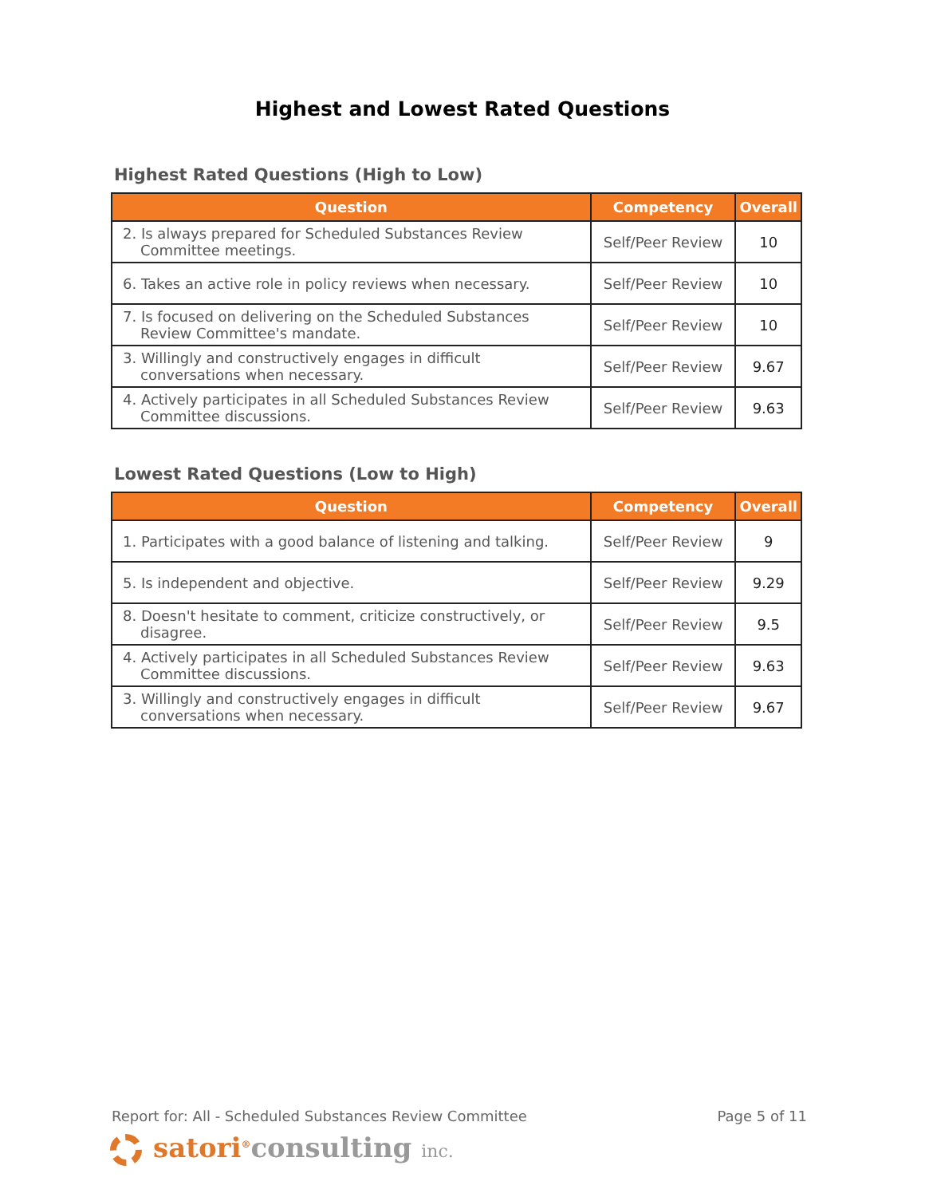Highest and Lowest Rated Questions
Highest Rated Questions (High to Low)
| Question | Competency | Overall |
| --- | --- | --- |
| 2. Is always prepared for Scheduled Substances Review Committee meetings. | Self/Peer Review | 10 |
| 6. Takes an active role in policy reviews when necessary. | Self/Peer Review | 10 |
| 7. Is focused on delivering on the Scheduled Substances Review Committee's mandate. | Self/Peer Review | 10 |
| 3. Willingly and constructively engages in difficult conversations when necessary. | Self/Peer Review | 9.67 |
| 4. Actively participates in all Scheduled Substances Review Committee discussions. | Self/Peer Review | 9.63 |
Lowest Rated Questions (Low to High)
| Question | Competency | Overall |
| --- | --- | --- |
| 1. Participates with a good balance of listening and talking. | Self/Peer Review | 9 |
| 5. Is independent and objective. | Self/Peer Review | 9.29 |
| 8. Doesn't hesitate to comment, criticize constructively, or disagree. | Self/Peer Review | 9.5 |
| 4. Actively participates in all Scheduled Substances Review Committee discussions. | Self/Peer Review | 9.63 |
| 3. Willingly and constructively engages in difficult conversations when necessary. | Self/Peer Review | 9.67 |
Report for: All - Scheduled Substances Review Committee Page 5 of 11
satori<sup>®</sup>consulting inc.